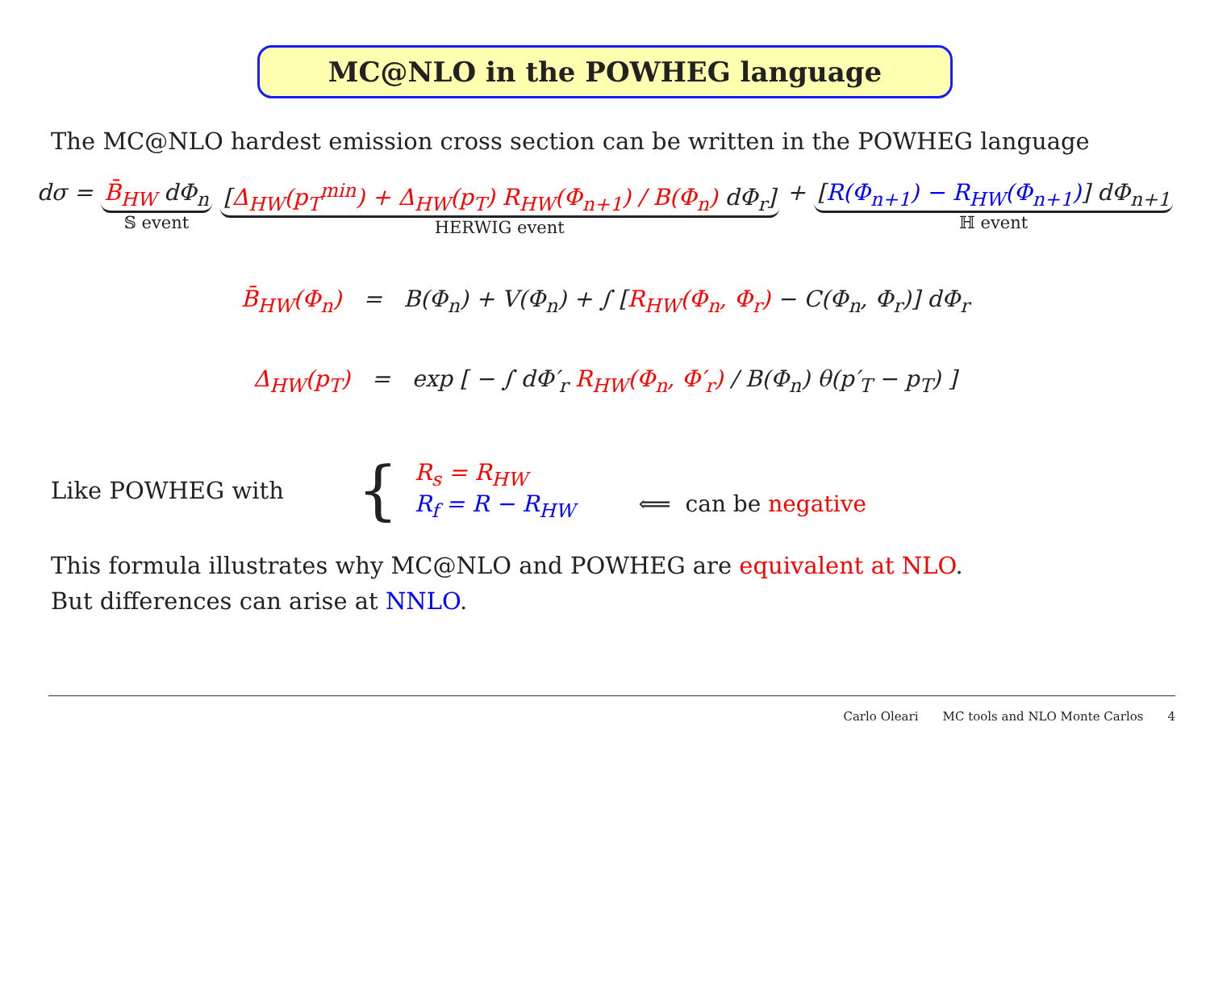MC@NLO in the POWHEG language
The MC@NLO hardest emission cross section can be written in the POWHEG language
dσ = B̄<sub>HW</sub> dΦ<sub>n</sub>
𝕊 event
[Δ<sub>HW</sub>(p<sub>T</sub><sup>min</sup>) + Δ<sub>HW</sub>(p<sub>T</sub>) R<sub>HW</sub>(Φ<sub>n+1</sub>) / B(Φ<sub>n</sub>) dΦ<sub>r</sub>]
HERWIG event
+ [R(Φ<sub>n+1</sub>) − R<sub>HW</sub>(Φ<sub>n+1</sub>)] dΦ<sub>n+1</sub>
ℍ event
B̄<sub>HW</sub>(Φ<sub>n</sub>) = B(Φ<sub>n</sub>) + V(Φ<sub>n</sub>) + ∫ [R<sub>HW</sub>(Φ<sub>n</sub>, Φ<sub>r</sub>) − C(Φ<sub>n</sub>, Φ<sub>r</sub>)] dΦ<sub>r</sub>
Δ<sub>HW</sub>(p<sub>T</sub>) = exp [ − ∫ dΦ′<sub>r</sub> R<sub>HW</sub>(Φ<sub>n</sub>, Φ′<sub>r</sub>) / B(Φ<sub>n</sub>) θ(p′<sub>T</sub> − p<sub>T</sub>) ]
Like POWHEG with
{
R<sub>s</sub> = R<sub>HW</sub>
R<sub>f</sub> = R − R<sub>HW</sub> ⟸ can be negative
This formula illustrates why MC@NLO and POWHEG are equivalent at NLO.
But differences can arise at NNLO.
Carlo Oleari MC tools and NLO Monte Carlos 4